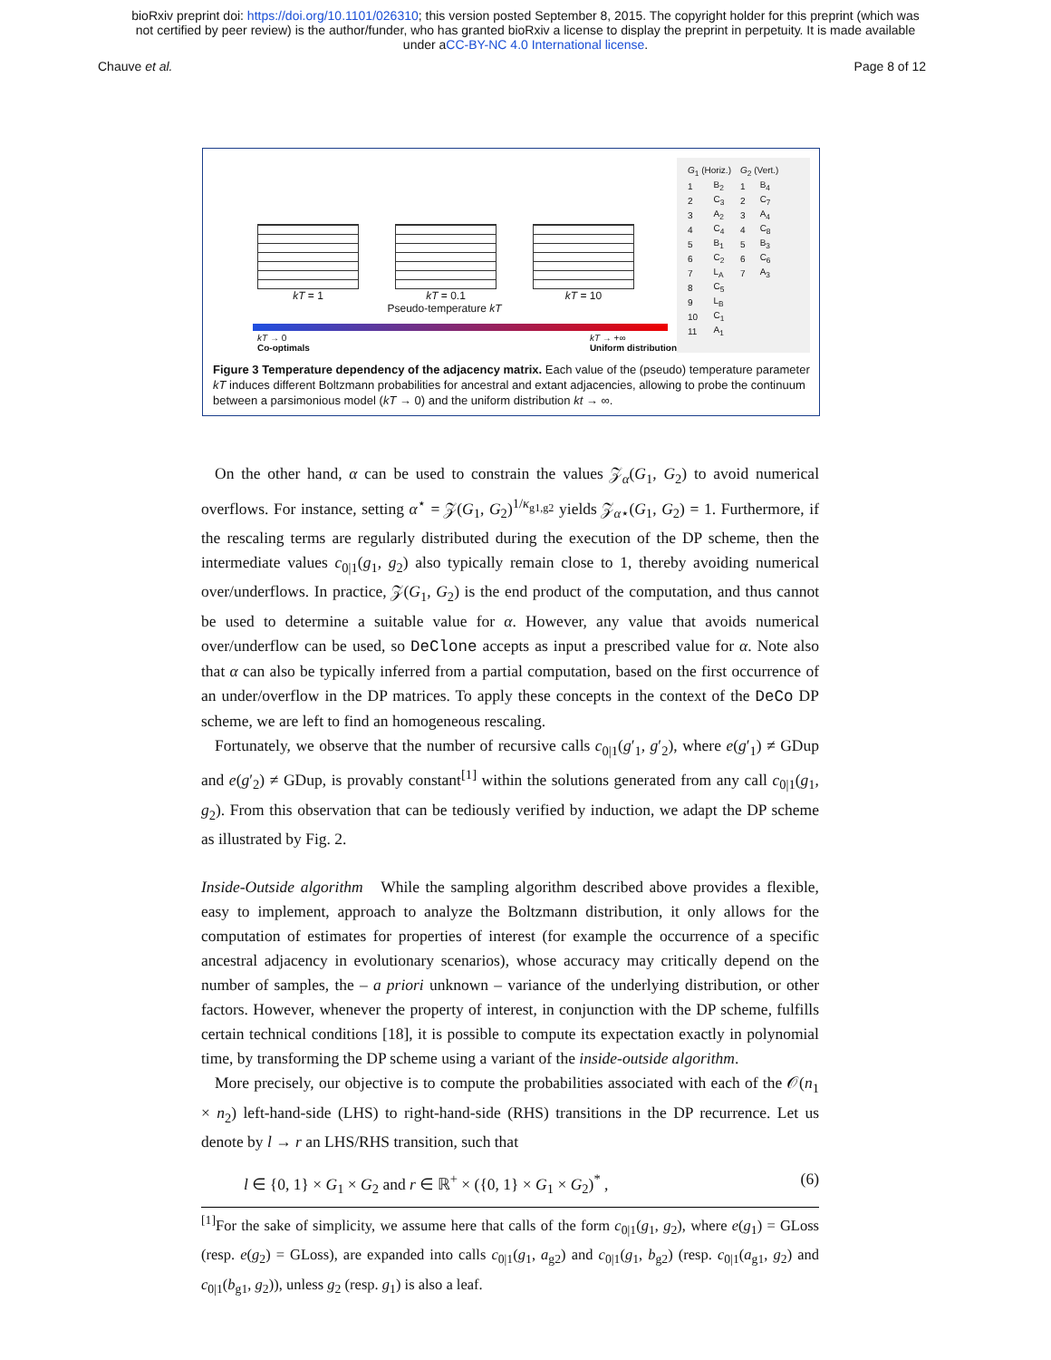bioRxiv preprint doi: https://doi.org/10.1101/026310; this version posted September 8, 2015. The copyright holder for this preprint (which was
not certified by peer review) is the author/funder, who has granted bioRxiv a license to display the preprint in perpetuity. It is made available
under aCC-BY-NC 4.0 International license.
Chauve et al. Page 8 of 12
kT = 1 kT = 0.1 kT = 10
Pseudo-temperature kT
kT → 0
Co-optimals kT → +∞
Uniform distribution
| G<sub>1</sub> (Horiz.) | | G<sub>2</sub> (Vert.) | |
| 1 | B<sub>2</sub> | 1 | B<sub>4</sub> |
| 2 | C<sub>3</sub> | 2 | C<sub>7</sub> |
| 3 | A<sub>2</sub> | 3 | A<sub>4</sub> |
| 4 | C<sub>4</sub> | 4 | C<sub>8</sub> |
| 5 | B<sub>1</sub> | 5 | B<sub>3</sub> |
| 6 | C<sub>2</sub> | 6 | C<sub>6</sub> |
| 7 | L<sub>A</sub> | 7 | A<sub>3</sub> |
| 8 | C<sub>5</sub> | | |
| 9 | L<sub>B</sub> | | |
| 10 | C<sub>1</sub> | | |
| 11 | A<sub>1</sub> | | |
Figure 3 Temperature dependency of the adjacency matrix. Each value of the (pseudo) temperature parameter kT induces different Boltzmann probabilities for ancestral and extant adjacencies, allowing to probe the continuum between a parsimonious model (kT → 0) and the uniform distribution kt → ∞.
On the other hand, α can be used to constrain the values 𝒵<sub>α</sub>(G<sub>1</sub>, G<sub>2</sub>) to avoid numerical overflows. For instance, setting α<sup>⋆</sup> = 𝒵(G<sub>1</sub>, G<sub>2</sub>)<sup>1/κ<sub>g1,g2</sub></sup> yields 𝒵<sub>α⋆</sub>(G<sub>1</sub>, G<sub>2</sub>) = 1. Furthermore, if the rescaling terms are regularly distributed during the execution of the DP scheme, then the intermediate values c<sub>0|1</sub>(g<sub>1</sub>, g<sub>2</sub>) also typically remain close to 1, thereby avoiding numerical over/underflows. In practice, 𝒵(G<sub>1</sub>, G<sub>2</sub>) is the end product of the computation, and thus cannot be used to determine a suitable value for α. However, any value that avoids numerical over/underflow can be used, so DeClone accepts as input a prescribed value for α. Note also that α can also be typically inferred from a partial computation, based on the first occurrence of an under/overflow in the DP matrices. To apply these concepts in the context of the DeCo DP scheme, we are left to find an homogeneous rescaling.
Fortunately, we observe that the number of recursive calls c<sub>0|1</sub>(g′<sub>1</sub>, g′<sub>2</sub>), where e(g′<sub>1</sub>) ≠ GDup and e(g′<sub>2</sub>) ≠ GDup, is provably constant<sup>[1]</sup> within the solutions generated from any call c<sub>0|1</sub>(g<sub>1</sub>, g<sub>2</sub>). From this observation that can be tediously verified by induction, we adapt the DP scheme as illustrated by Fig. 2.
Inside-Outside algorithm While the sampling algorithm described above provides a flexible, easy to implement, approach to analyze the Boltzmann distribution, it only allows for the computation of estimates for properties of interest (for example the occurrence of a specific ancestral adjacency in evolutionary scenarios), whose accuracy may critically depend on the number of samples, the – a priori unknown – variance of the underlying distribution, or other factors. However, whenever the property of interest, in conjunction with the DP scheme, fulfills certain technical conditions [18], it is possible to compute its expectation exactly in polynomial time, by transforming the DP scheme using a variant of the inside-outside algorithm.
More precisely, our objective is to compute the probabilities associated with each of the 𝒪(n<sub>1</sub> × n<sub>2</sub>) left-hand-side (LHS) to right-hand-side (RHS) transitions in the DP recurrence. Let us denote by l → r an LHS/RHS transition, such that
l ∈ {0, 1} × G<sub>1</sub> × G<sub>2</sub> and r ∈ ℝ<sup>+</sup> × ({0, 1} × G<sub>1</sub> × G<sub>2</sub>)<sup>*</sup> , (6)
<sup>[1]</sup> For the sake of simplicity, we assume here that calls of the form c<sub>0|1</sub>(g<sub>1</sub>, g<sub>2</sub>), where e(g<sub>1</sub>) = GLoss (resp. e(g<sub>2</sub>) = GLoss), are expanded into calls c<sub>0|1</sub>(g<sub>1</sub>, a<sub>g2</sub>) and c<sub>0|1</sub>(g<sub>1</sub>, b<sub>g2</sub>) (resp. c<sub>0|1</sub>(a<sub>g1</sub>, g<sub>2</sub>) and c<sub>0|1</sub>(b<sub>g1</sub>, g<sub>2</sub>)), unless g<sub>2</sub> (resp. g<sub>1</sub>) is also a leaf.